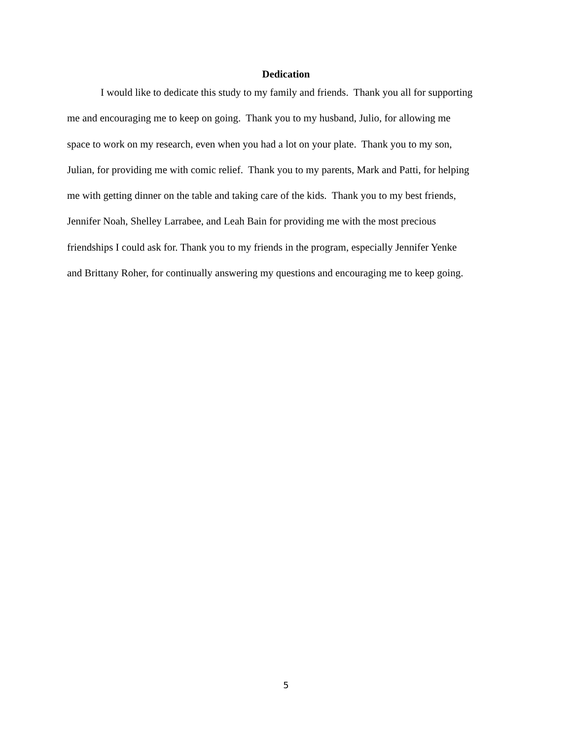Dedication
I would like to dedicate this study to my family and friends. Thank you all for supporting
me and encouraging me to keep on going. Thank you to my husband, Julio, for allowing me
space to work on my research, even when you had a lot on your plate. Thank you to my son,
Julian, for providing me with comic relief. Thank you to my parents, Mark and Patti, for helping
me with getting dinner on the table and taking care of the kids. Thank you to my best friends,
Jennifer Noah, Shelley Larrabee, and Leah Bain for providing me with the most precious
friendships I could ask for. Thank you to my friends in the program, especially Jennifer Yenke
and Brittany Roher, for continually answering my questions and encouraging me to keep going.
5